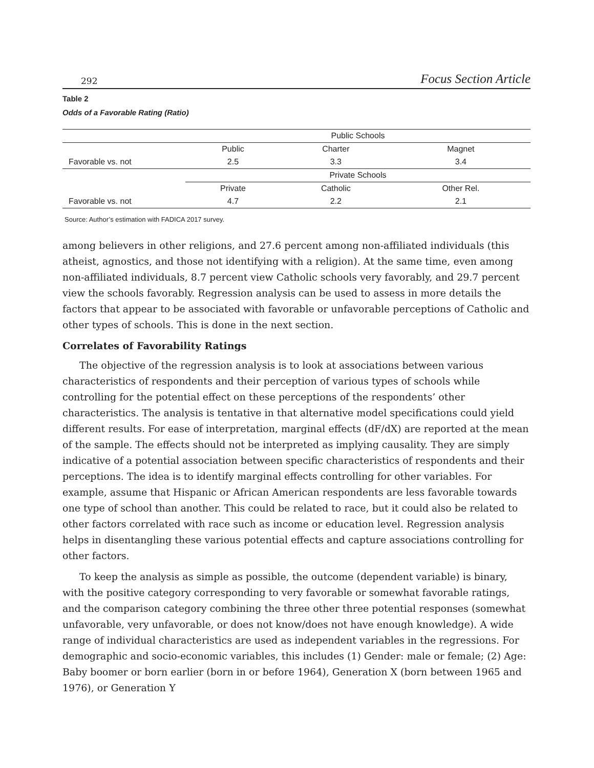292 Focus Section Article
Table 2
Odds of a Favorable Rating (Ratio)
| | Public Schools | | |
| | Public | Charter | Magnet |
| Favorable vs. not | 2.5 | 3.3 | 3.4 |
| | Private Schools | | |
| | Private | Catholic | Other Rel. |
| Favorable vs. not | 4.7 | 2.2 | 2.1 |
Source: Author’s estimation with FADICA 2017 survey.
among believers in other religions, and 27.6 percent among non-affiliated individuals (this atheist, agnostics, and those not identifying with a religion). At the same time, even among non-affiliated individuals, 8.7 percent view Catholic schools very favorably, and 29.7 percent view the schools favorably. Regression analysis can be used to assess in more details the factors that appear to be associated with favorable or unfavorable perceptions of Catholic and other types of schools. This is done in the next section.
Correlates of Favorability Ratings
The objective of the regression analysis is to look at associations between various characteristics of respondents and their perception of various types of schools while controlling for the potential effect on these perceptions of the respondents’ other characteristics. The analysis is tentative in that alternative model specifications could yield different results. For ease of interpretation, marginal effects (dF/dX) are reported at the mean of the sample. The effects should not be interpreted as implying causality. They are simply indicative of a potential association between specific characteristics of respondents and their perceptions. The idea is to identify marginal effects controlling for other variables. For example, assume that Hispanic or African American respondents are less favorable towards one type of school than another. This could be related to race, but it could also be related to other factors correlated with race such as income or education level. Regression analysis helps in disentangling these various potential effects and capture associations controlling for other factors.
To keep the analysis as simple as possible, the outcome (dependent variable) is binary, with the positive category corresponding to very favorable or somewhat favorable ratings, and the comparison category combining the three other three potential responses (somewhat unfavorable, very unfavorable, or does not know/does not have enough knowledge). A wide range of individual characteristics are used as independent variables in the regressions. For demographic and socio-economic variables, this includes (1) Gender: male or female; (2) Age: Baby boomer or born earlier (born in or before 1964), Generation X (born between 1965 and 1976), or Generation Y